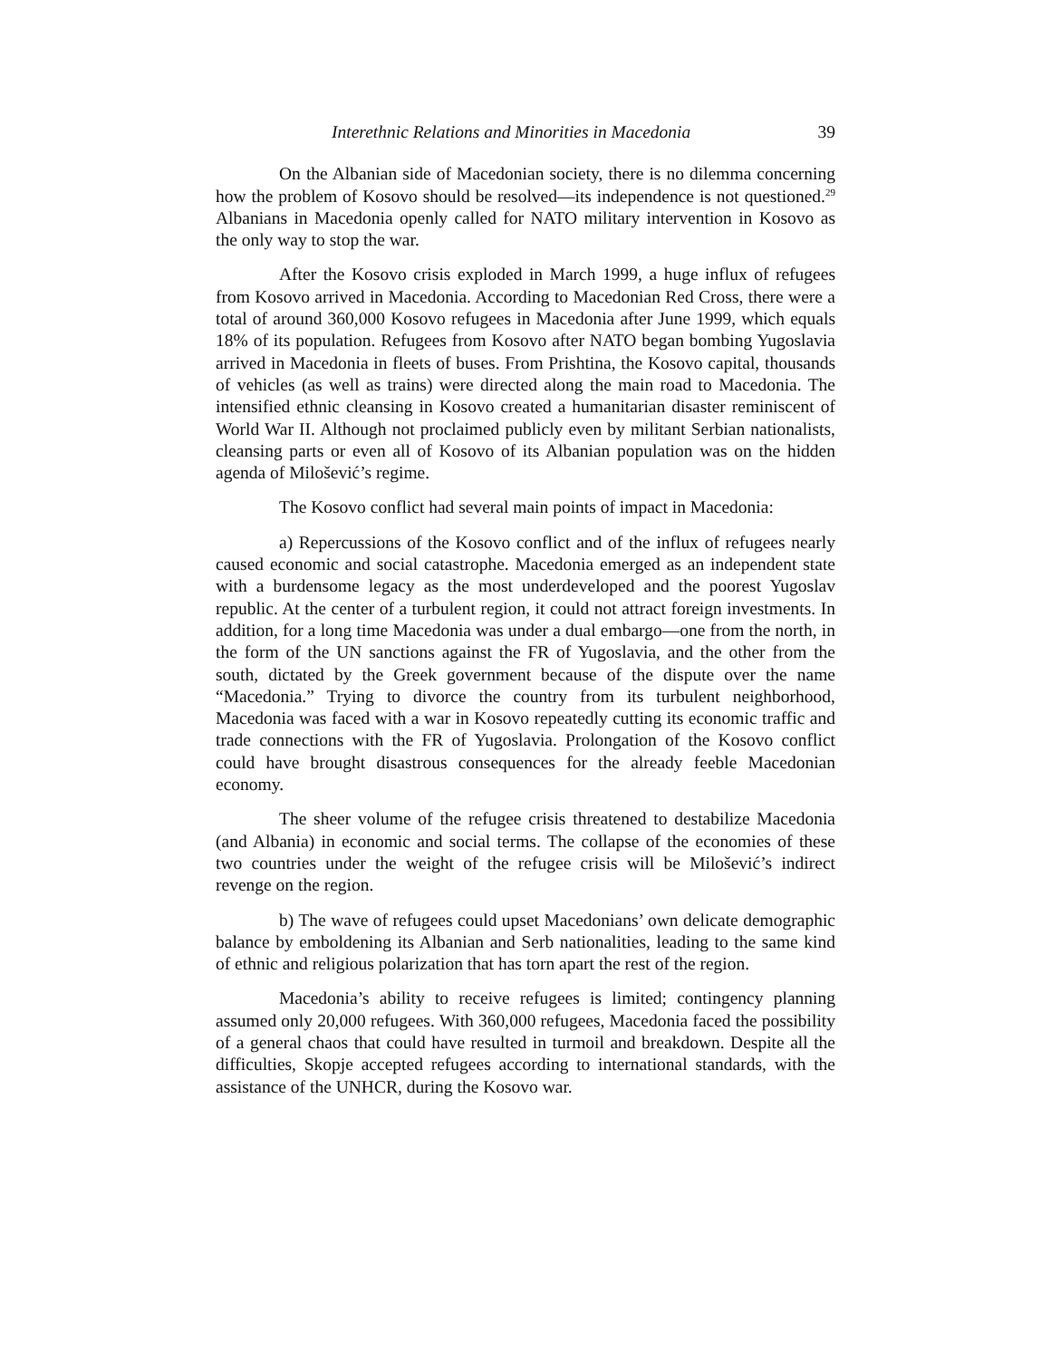Interethnic Relations and Minorities in Macedonia 39
On the Albanian side of Macedonian society, there is no dilemma concerning how the problem of Kosovo should be resolved—its independence is not questioned.<sup>29</sup> Albanians in Macedonia openly called for NATO military intervention in Kosovo as the only way to stop the war.
After the Kosovo crisis exploded in March 1999, a huge influx of refugees from Kosovo arrived in Macedonia. According to Macedonian Red Cross, there were a total of around 360,000 Kosovo refugees in Macedonia after June 1999, which equals 18% of its population. Refugees from Kosovo after NATO began bombing Yugoslavia arrived in Macedonia in fleets of buses. From Prishtina, the Kosovo capital, thousands of vehicles (as well as trains) were directed along the main road to Macedonia. The intensified ethnic cleansing in Kosovo created a humanitarian disaster reminiscent of World War II. Although not proclaimed publicly even by militant Serbian nationalists, cleansing parts or even all of Kosovo of its Albanian population was on the hidden agenda of Milošević’s regime.
The Kosovo conflict had several main points of impact in Macedonia:
a) Repercussions of the Kosovo conflict and of the influx of refugees nearly caused economic and social catastrophe. Macedonia emerged as an independent state with a burdensome legacy as the most underdeveloped and the poorest Yugoslav republic. At the center of a turbulent region, it could not attract foreign investments. In addition, for a long time Macedonia was under a dual embargo—one from the north, in the form of the UN sanctions against the FR of Yugoslavia, and the other from the south, dictated by the Greek government because of the dispute over the name “Macedonia.” Trying to divorce the country from its turbulent neighborhood, Macedonia was faced with a war in Kosovo repeatedly cutting its economic traffic and trade connections with the FR of Yugoslavia. Prolongation of the Kosovo conflict could have brought disastrous consequences for the already feeble Macedonian economy.
The sheer volume of the refugee crisis threatened to destabilize Macedonia (and Albania) in economic and social terms. The collapse of the economies of these two countries under the weight of the refugee crisis will be Milošević’s indirect revenge on the region.
b) The wave of refugees could upset Macedonians’ own delicate demographic balance by emboldening its Albanian and Serb nationalities, leading to the same kind of ethnic and religious polarization that has torn apart the rest of the region.
Macedonia’s ability to receive refugees is limited; contingency planning assumed only 20,000 refugees. With 360,000 refugees, Macedonia faced the possibility of a general chaos that could have resulted in turmoil and breakdown. Despite all the difficulties, Skopje accepted refugees according to international standards, with the assistance of the UNHCR, during the Kosovo war.